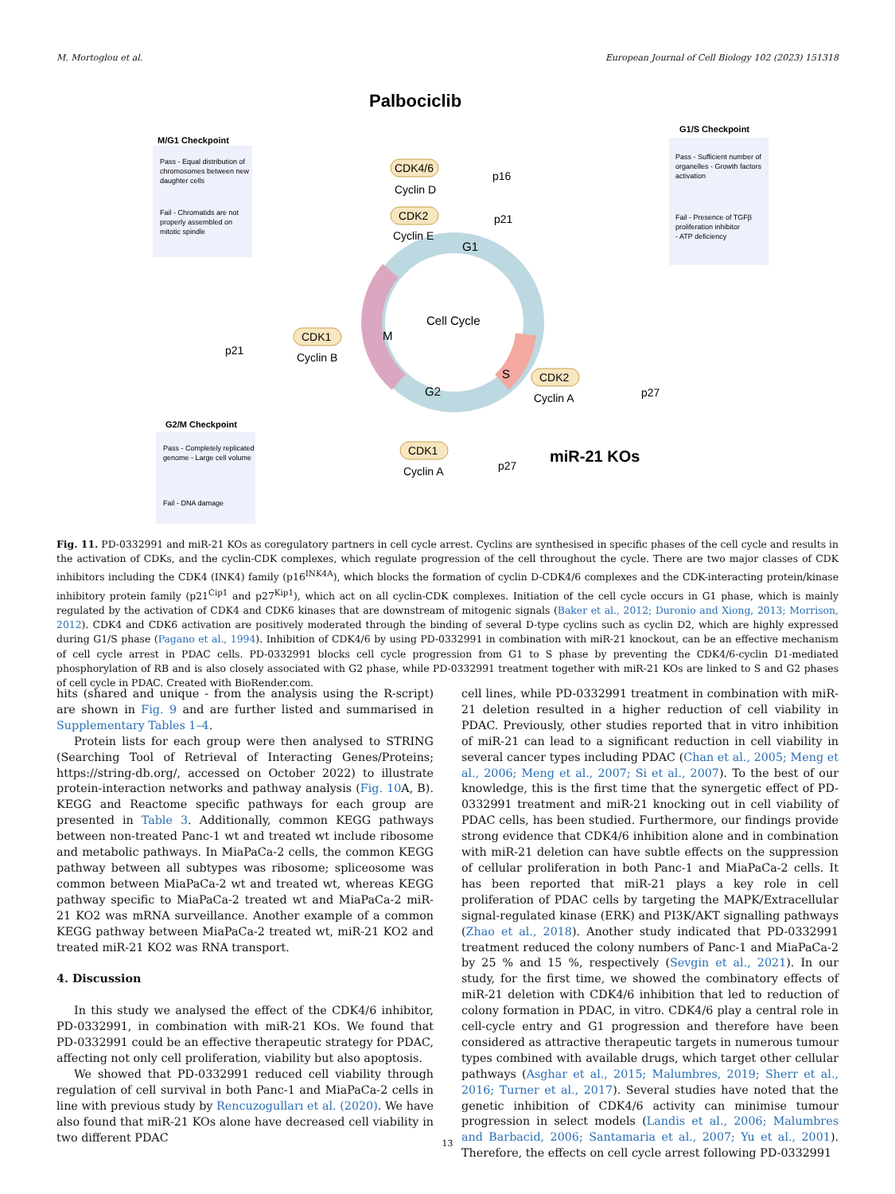M. Mortoglou et al. European Journal of Cell Biology 102 (2023) 151318
Palbociclib
Cell Cycle
G1
M
S
G2
CDK4/6
CDK2
CDK1
CDK2
CDK1
Cyclin D
Cyclin E
Cyclin B
Cyclin A
Cyclin A
p16
p21
p21
p27
p27
miR-21 KOs
M/G1 Checkpoint
G1/S Checkpoint
G2/M Checkpoint
Pass - Equal distribution of
chromosomes between new
daughter cells
Fail - Chromatids are not
properly assembled on
mitotic spindle
Pass - Sufficient number of
organelles - Growth factors
activation
Fail - Presence of TGFβ
proliferation inhibitor
- ATP deficiency
Pass - Completely replicated
genome - Large cell volume
Fail - DNA damage
Fig. 11. PD-0332991 and miR-21 KOs as coregulatory partners in cell cycle arrest. Cyclins are synthesised in specific phases of the cell cycle and results in the activation of CDKs, and the cyclin-CDK complexes, which regulate progression of the cell throughout the cycle. There are two major classes of CDK inhibitors including the CDK4 (INK4) family (p16<sup>INK4A</sup>), which blocks the formation of cyclin D-CDK4/6 complexes and the CDK-interacting protein/kinase inhibitory protein family (p21<sup>Cip1</sup> and p27<sup>Kip1</sup>), which act on all cyclin-CDK complexes. Initiation of the cell cycle occurs in G1 phase, which is mainly regulated by the activation of CDK4 and CDK6 kinases that are downstream of mitogenic signals (Baker et al., 2012; Duronio and Xiong, 2013; Morrison, 2012). CDK4 and CDK6 activation are positively moderated through the binding of several D-type cyclins such as cyclin D2, which are highly expressed during G1/S phase (Pagano et al., 1994). Inhibition of CDK4/6 by using PD-0332991 in combination with miR-21 knockout, can be an effective mechanism of cell cycle arrest in PDAC cells. PD-0332991 blocks cell cycle progression from G1 to S phase by preventing the CDK4/6-cyclin D1-mediated phosphorylation of RB and is also closely associated with G2 phase, while PD-0332991 treatment together with miR-21 KOs are linked to S and G2 phases of cell cycle in PDAC. Created with BioRender.com.
hits (shared and unique - from the analysis using the R-script) are shown in Fig. 9 and are further listed and summarised in Supplementary Tables 1–4.
Protein lists for each group were then analysed to STRING (Searching Tool of Retrieval of Interacting Genes/Proteins; https://string-db.org/, accessed on October 2022) to illustrate protein-interaction networks and pathway analysis (Fig. 10 A, B). KEGG and Reactome specific pathways for each group are presented in Table 3. Additionally, common KEGG pathways between non-treated Panc-1 wt and treated wt include ribosome and metabolic pathways. In MiaPaCa-2 cells, the common KEGG pathway between all subtypes was ribosome; spliceosome was common between MiaPaCa-2 wt and treated wt, whereas KEGG pathway specific to MiaPaCa-2 treated wt and MiaPaCa-2 miR-21 KO2 was mRNA surveillance. Another example of a common KEGG pathway between MiaPaCa-2 treated wt, miR-21 KO2 and treated miR-21 KO2 was RNA transport.
4. Discussion
In this study we analysed the effect of the CDK4/6 inhibitor, PD-0332991, in combination with miR-21 KOs. We found that PD-0332991 could be an effective therapeutic strategy for PDAC, affecting not only cell proliferation, viability but also apoptosis.
We showed that PD-0332991 reduced cell viability through regulation of cell survival in both Panc-1 and MiaPaCa-2 cells in line with previous study by Rencuzogulları et al. (2020). We have also found that miR-21 KOs alone have decreased cell viability in two different PDAC
cell lines, while PD-0332991 treatment in combination with miR-21 deletion resulted in a higher reduction of cell viability in PDAC. Previously, other studies reported that in vitro inhibition of miR-21 can lead to a significant reduction in cell viability in several cancer types including PDAC (Chan et al., 2005; Meng et al., 2006; Meng et al., 2007; Si et al., 2007). To the best of our knowledge, this is the first time that the synergetic effect of PD-0332991 treatment and miR-21 knocking out in cell viability of PDAC cells, has been studied. Furthermore, our findings provide strong evidence that CDK4/6 inhibition alone and in combination with miR-21 deletion can have subtle effects on the suppression of cellular proliferation in both Panc-1 and MiaPaCa-2 cells. It has been reported that miR-21 plays a key role in cell proliferation of PDAC cells by targeting the MAPK/Extracellular signal-regulated kinase (ERK) and PI3K/AKT signalling pathways (Zhao et al., 2018). Another study indicated that PD-0332991 treatment reduced the colony numbers of Panc-1 and MiaPaCa-2 by 25 % and 15 %, respectively (Sevgin et al., 2021). In our study, for the first time, we showed the combinatory effects of miR-21 deletion with CDK4/6 inhibition that led to reduction of colony formation in PDAC, in vitro. CDK4/6 play a central role in cell-cycle entry and G1 progression and therefore have been considered as attractive therapeutic targets in numerous tumour types combined with available drugs, which target other cellular pathways (Asghar et al., 2015; Malumbres, 2019; Sherr et al., 2016; Turner et al., 2017). Several studies have noted that the genetic inhibition of CDK4/6 activity can minimise tumour progression in select models (Landis et al., 2006; Malumbres and Barbacid, 2006; Santamaria et al., 2007; Yu et al., 2001). Therefore, the effects on cell cycle arrest following PD-0332991
13